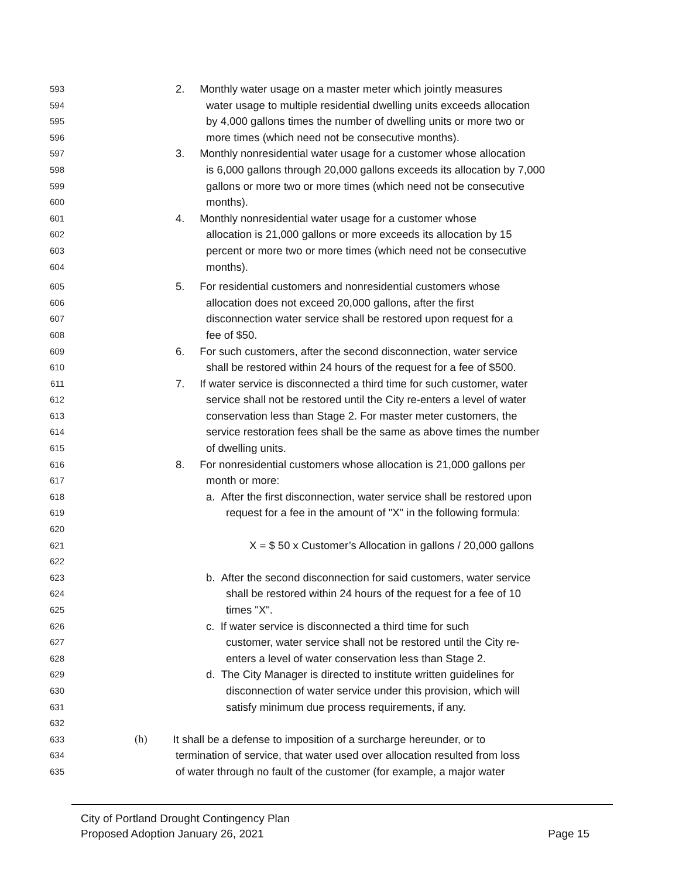593 2. Monthly water usage on a master meter which jointly measures
594 water usage to multiple residential dwelling units exceeds allocation
595 by 4,000 gallons times the number of dwelling units or more two or
596 more times (which need not be consecutive months).
597 3. Monthly nonresidential water usage for a customer whose allocation
598 is 6,000 gallons through 20,000 gallons exceeds its allocation by 7,000
599 gallons or more two or more times (which need not be consecutive
600 months).
601 4. Monthly nonresidential water usage for a customer whose
602 allocation is 21,000 gallons or more exceeds its allocation by 15
603 percent or more two or more times (which need not be consecutive
604 months).
605 5. For residential customers and nonresidential customers whose
606 allocation does not exceed 20,000 gallons, after the first
607 disconnection water service shall be restored upon request for a
608 fee of $50.
609 6. For such customers, after the second disconnection, water service
610 shall be restored within 24 hours of the request for a fee of $500.
611 7. If water service is disconnected a third time for such customer, water
612 service shall not be restored until the City re-enters a level of water
613 conservation less than Stage 2. For master meter customers, the
614 service restoration fees shall be the same as above times the number
615 of dwelling units.
616 8. For nonresidential customers whose allocation is 21,000 gallons per
617 month or more:
618 a. After the first disconnection, water service shall be restored upon
619 request for a fee in the amount of "X" in the following formula:
620
621 X = $ 50 x Customer’s Allocation in gallons / 20,000 gallons
622
623 b. After the second disconnection for said customers, water service
624 shall be restored within 24 hours of the request for a fee of 10
625 times "X".
626 c. If water service is disconnected a third time for such
627 customer, water service shall not be restored until the City re-
628 enters a level of water conservation less than Stage 2.
629 d. The City Manager is directed to institute written guidelines for
630 disconnection of water service under this provision, which will
631 satisfy minimum due process requirements, if any.
632
633 (h) It shall be a defense to imposition of a surcharge hereunder, or to
634 termination of service, that water used over allocation resulted from loss
635 of water through no fault of the customer (for example, a major water
City of Portland Drought Contingency Plan
Proposed Adoption January 26, 2021
Page 15